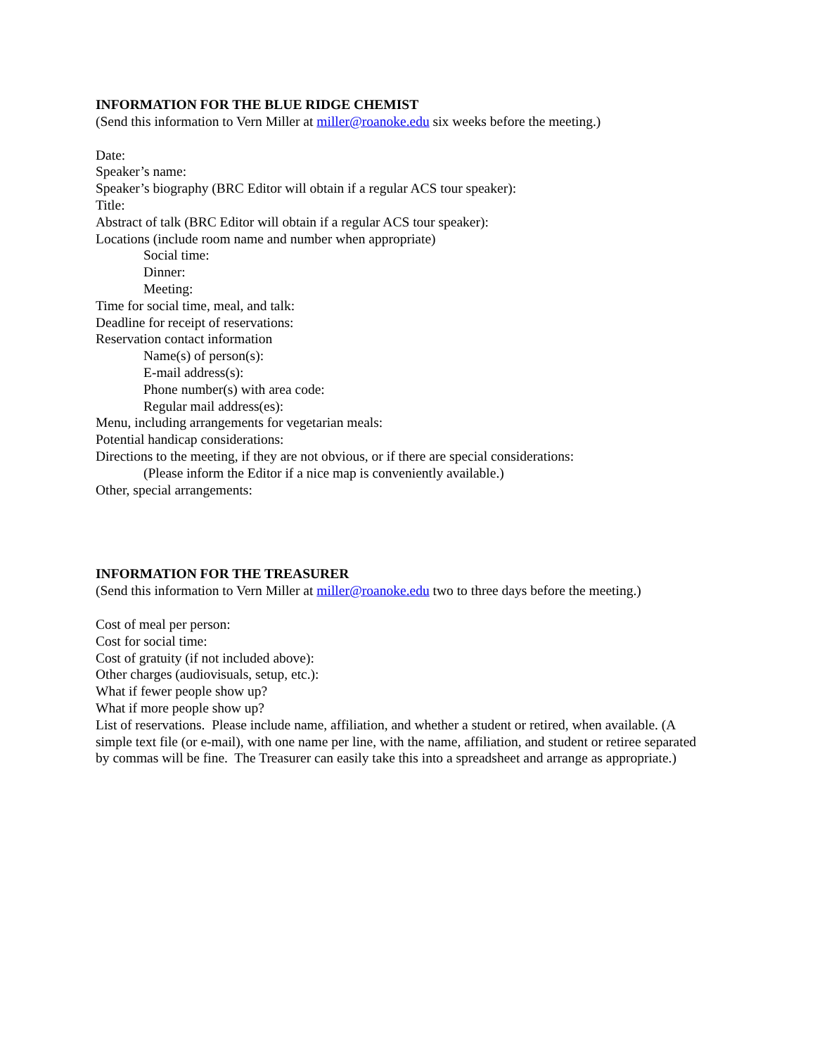INFORMATION FOR THE BLUE RIDGE CHEMIST
(Send this information to Vern Miller at miller@roanoke.edu six weeks before the meeting.)
Date:
Speaker’s name:
Speaker’s biography (BRC Editor will obtain if a regular ACS tour speaker):
Title:
Abstract of talk (BRC Editor will obtain if a regular ACS tour speaker):
Locations (include room name and number when appropriate)
Social time:
Dinner:
Meeting:
Time for social time, meal, and talk:
Deadline for receipt of reservations:
Reservation contact information
Name(s) of person(s):
E-mail address(s):
Phone number(s) with area code:
Regular mail address(es):
Menu, including arrangements for vegetarian meals:
Potential handicap considerations:
Directions to the meeting, if they are not obvious, or if there are special considerations:
(Please inform the Editor if a nice map is conveniently available.)
Other, special arrangements:
INFORMATION FOR THE TREASURER
(Send this information to Vern Miller at miller@roanoke.edu two to three days before the meeting.)
Cost of meal per person:
Cost for social time:
Cost of gratuity (if not included above):
Other charges (audiovisuals, setup, etc.):
What if fewer people show up?
What if more people show up?
List of reservations. Please include name, affiliation, and whether a student or retired, when available. (A simple text file (or e-mail), with one name per line, with the name, affiliation, and student or retiree separated by commas will be fine. The Treasurer can easily take this into a spreadsheet and arrange as appropriate.)